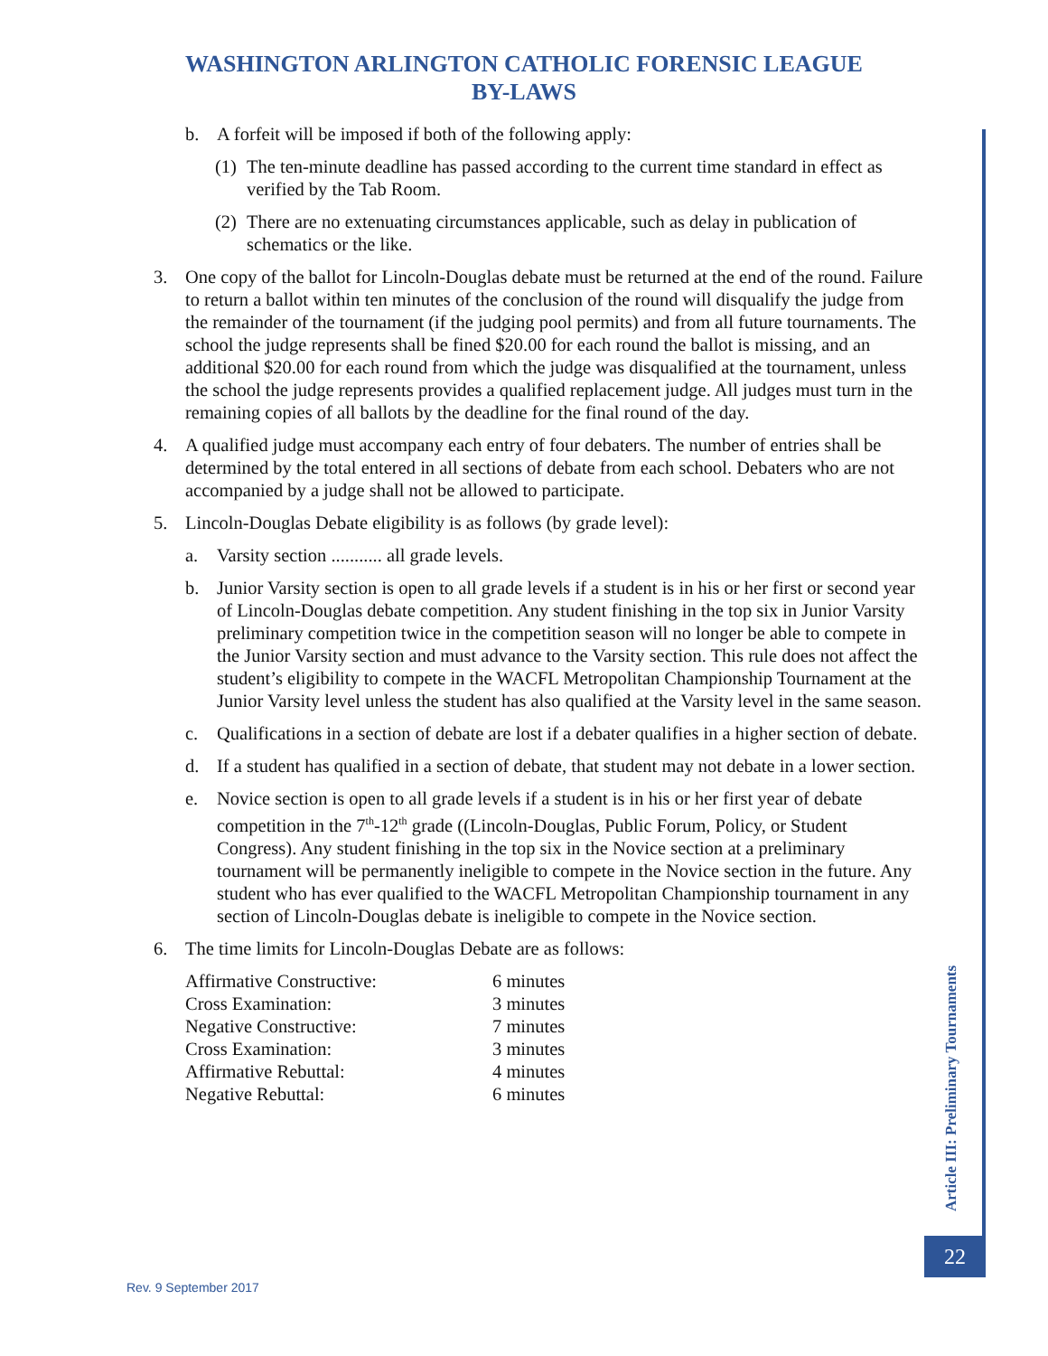WASHINGTON ARLINGTON CATHOLIC FORENSIC LEAGUE
BY-LAWS
b. A forfeit will be imposed if both of the following apply:
(1) The ten-minute deadline has passed according to the current time standard in effect as verified by the Tab Room.
(2) There are no extenuating circumstances applicable, such as delay in publication of schematics or the like.
3. One copy of the ballot for Lincoln-Douglas debate must be returned at the end of the round. Failure to return a ballot within ten minutes of the conclusion of the round will disqualify the judge from the remainder of the tournament (if the judging pool permits) and from all future tournaments. The school the judge represents shall be fined $20.00 for each round the ballot is missing, and an additional $20.00 for each round from which the judge was disqualified at the tournament, unless the school the judge represents provides a qualified replacement judge. All judges must turn in the remaining copies of all ballots by the deadline for the final round of the day.
4. A qualified judge must accompany each entry of four debaters. The number of entries shall be determined by the total entered in all sections of debate from each school. Debaters who are not accompanied by a judge shall not be allowed to participate.
5. Lincoln-Douglas Debate eligibility is as follows (by grade level):
a. Varsity section ........... all grade levels.
b. Junior Varsity section is open to all grade levels if a student is in his or her first or second year of Lincoln-Douglas debate competition. Any student finishing in the top six in Junior Varsity preliminary competition twice in the competition season will no longer be able to compete in the Junior Varsity section and must advance to the Varsity section. This rule does not affect the student’s eligibility to compete in the WACFL Metropolitan Championship Tournament at the Junior Varsity level unless the student has also qualified at the Varsity level in the same season.
c. Qualifications in a section of debate are lost if a debater qualifies in a higher section of debate.
d. If a student has qualified in a section of debate, that student may not debate in a lower section.
e. Novice section is open to all grade levels if a student is in his or her first year of debate competition in the 7<sup>th</sup>-12<sup>th</sup> grade ((Lincoln-Douglas, Public Forum, Policy, or Student Congress). Any student finishing in the top six in the Novice section at a preliminary tournament will be permanently ineligible to compete in the Novice section in the future. Any student who has ever qualified to the WACFL Metropolitan Championship tournament in any section of Lincoln-Douglas debate is ineligible to compete in the Novice section.
6. The time limits for Lincoln-Douglas Debate are as follows:
| Affirmative Constructive: | 6 minutes |
| Cross Examination: | 3 minutes |
| Negative Constructive: | 7 minutes |
| Cross Examination: | 3 minutes |
| Affirmative Rebuttal: | 4 minutes |
| Negative Rebuttal: | 6 minutes |
Article III: Preliminary Tournaments
22
Rev. 9 September 2017